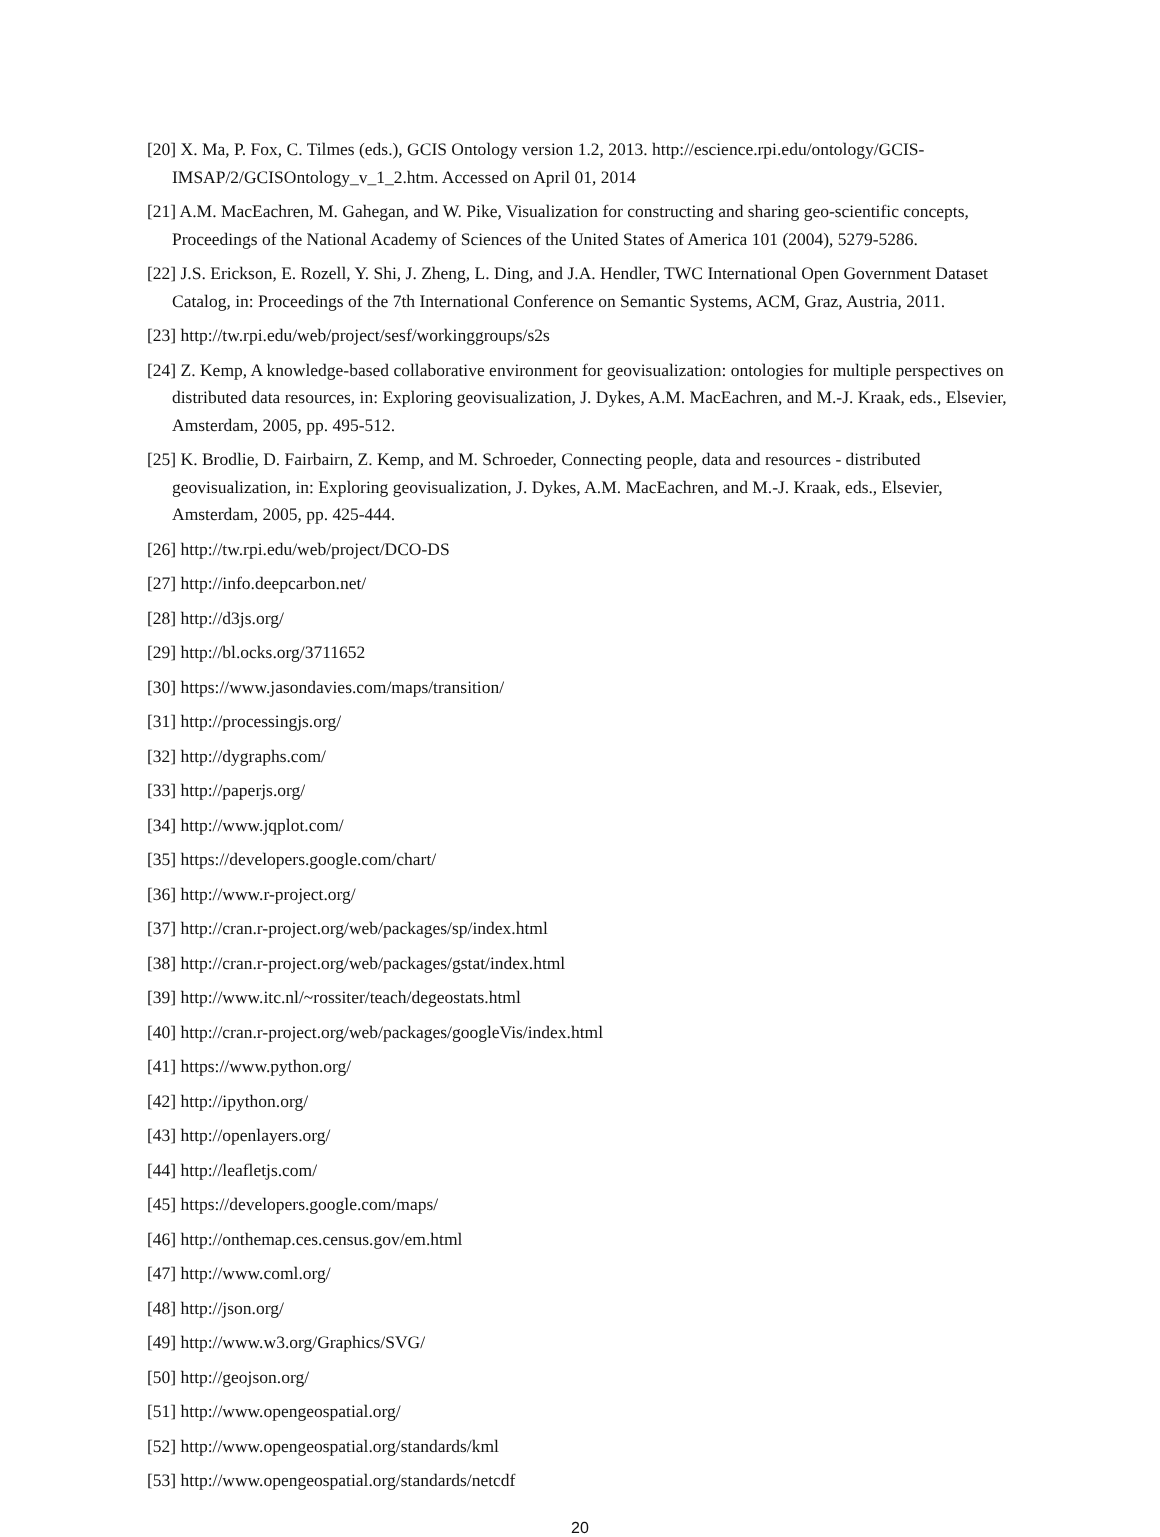[20] X. Ma, P. Fox, C. Tilmes (eds.), GCIS Ontology version 1.2, 2013. http://escience.rpi.edu/ontology/GCIS-IMSAP/2/GCISOntology_v_1_2.htm. Accessed on April 01, 2014
[21] A.M. MacEachren, M. Gahegan, and W. Pike, Visualization for constructing and sharing geo-scientific concepts, Proceedings of the National Academy of Sciences of the United States of America 101 (2004), 5279-5286.
[22] J.S. Erickson, E. Rozell, Y. Shi, J. Zheng, L. Ding, and J.A. Hendler, TWC International Open Government Dataset Catalog, in: Proceedings of the 7th International Conference on Semantic Systems, ACM, Graz, Austria, 2011.
[23] http://tw.rpi.edu/web/project/sesf/workinggroups/s2s
[24] Z. Kemp, A knowledge-based collaborative environment for geovisualization: ontologies for multiple perspectives on distributed data resources, in: Exploring geovisualization, J. Dykes, A.M. MacEachren, and M.-J. Kraak, eds., Elsevier, Amsterdam, 2005, pp. 495-512.
[25] K. Brodlie, D. Fairbairn, Z. Kemp, and M. Schroeder, Connecting people, data and resources - distributed geovisualization, in: Exploring geovisualization, J. Dykes, A.M. MacEachren, and M.-J. Kraak, eds., Elsevier, Amsterdam, 2005, pp. 425-444.
[26] http://tw.rpi.edu/web/project/DCO-DS
[27] http://info.deepcarbon.net/
[28] http://d3js.org/
[29] http://bl.ocks.org/3711652
[30] https://www.jasondavies.com/maps/transition/
[31] http://processingjs.org/
[32] http://dygraphs.com/
[33] http://paperjs.org/
[34] http://www.jqplot.com/
[35] https://developers.google.com/chart/
[36] http://www.r-project.org/
[37] http://cran.r-project.org/web/packages/sp/index.html
[38] http://cran.r-project.org/web/packages/gstat/index.html
[39] http://www.itc.nl/~rossiter/teach/degeostats.html
[40] http://cran.r-project.org/web/packages/googleVis/index.html
[41] https://www.python.org/
[42] http://ipython.org/
[43] http://openlayers.org/
[44] http://leafletjs.com/
[45] https://developers.google.com/maps/
[46] http://onthemap.ces.census.gov/em.html
[47] http://www.coml.org/
[48] http://json.org/
[49] http://www.w3.org/Graphics/SVG/
[50] http://geojson.org/
[51] http://www.opengeospatial.org/
[52] http://www.opengeospatial.org/standards/kml
[53] http://www.opengeospatial.org/standards/netcdf
20